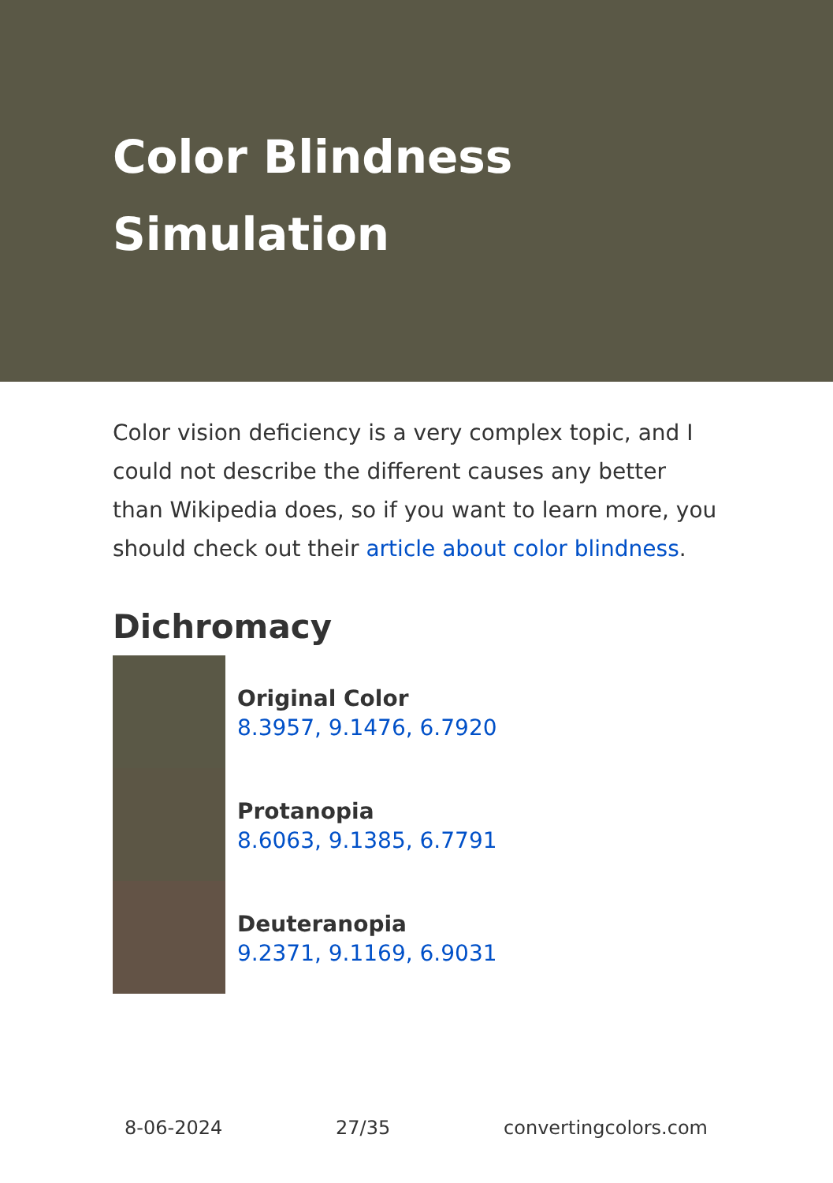Color Blindness Simulation
Color vision deficiency is a very complex topic, and I could not describe the different causes any better than Wikipedia does, so if you want to learn more, you should check out their article about color blindness.
Dichromacy
Original Color
8.3957, 9.1476, 6.7920
Protanopia
8.6063, 9.1385, 6.7791
Deuteranopia
9.2371, 9.1169, 6.9031
8-06-2024 27/35 convertingcolors.com